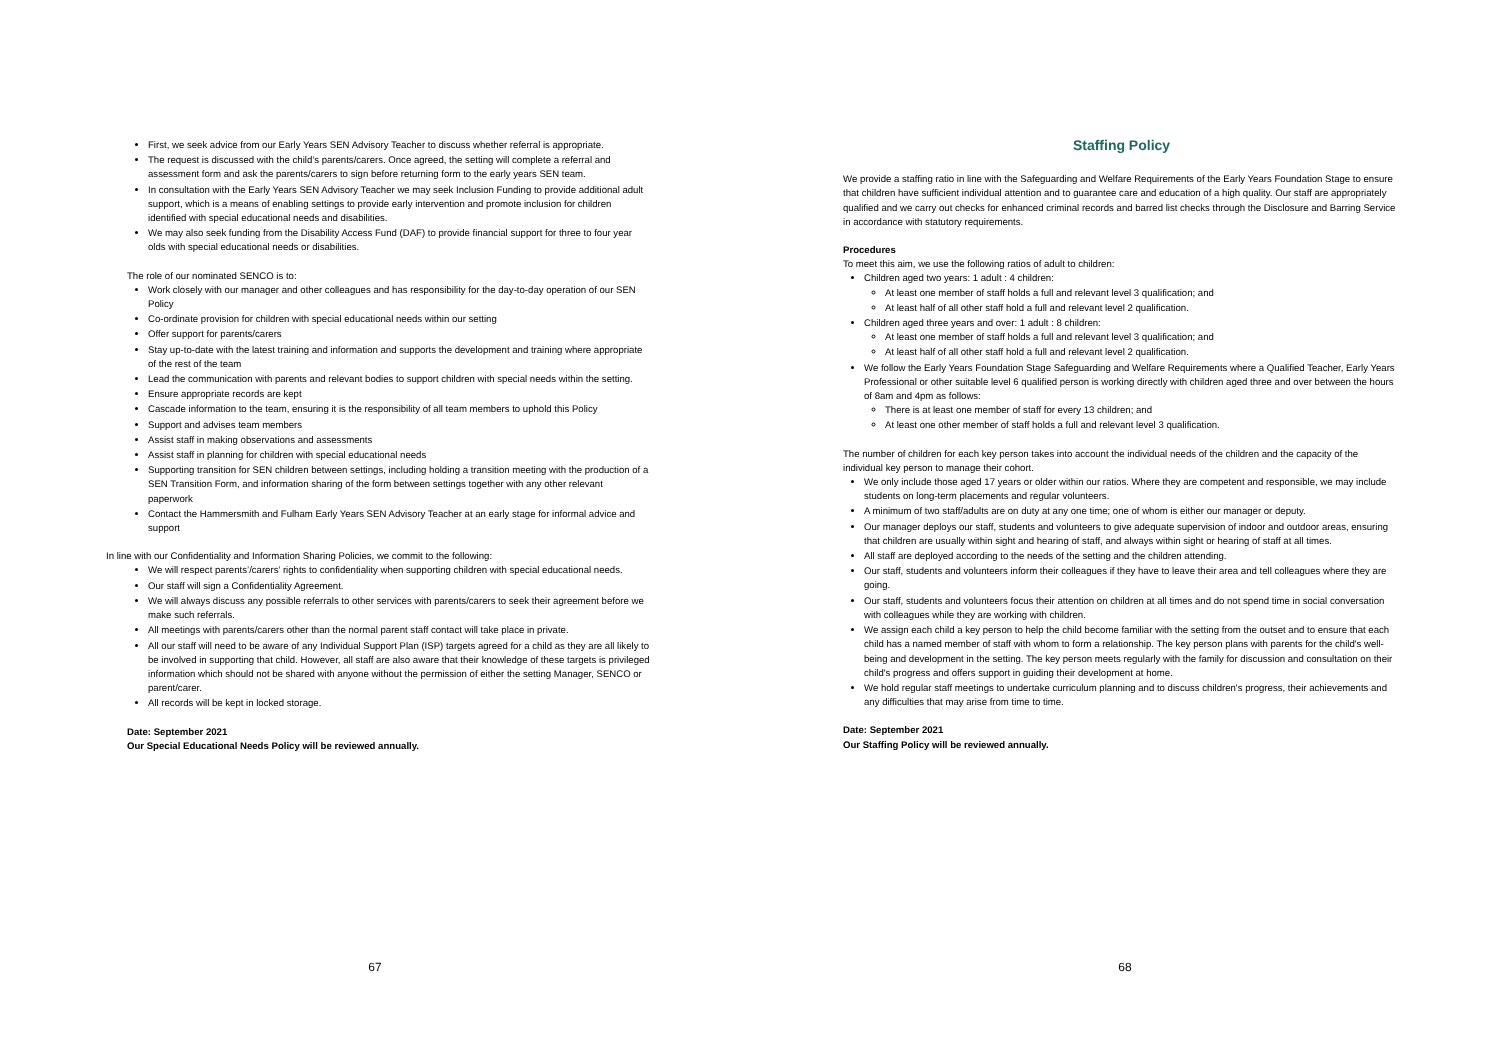First, we seek advice from our Early Years SEN Advisory Teacher to discuss whether referral is appropriate.
The request is discussed with the child’s parents/carers. Once agreed, the setting will complete a referral and assessment form and ask the parents/carers to sign before returning form to the early years SEN team.
In consultation with the Early Years SEN Advisory Teacher we may seek Inclusion Funding to provide additional adult support, which is a means of enabling settings to provide early intervention and promote inclusion for children identified with special educational needs and disabilities.
We may also seek funding from the Disability Access Fund (DAF) to provide financial support for three to four year olds with special educational needs or disabilities.
The role of our nominated SENCO is to:
Work closely with our manager and other colleagues and has responsibility for the day-to-day operation of our SEN Policy
Co-ordinate provision for children with special educational needs within our setting
Offer support for parents/carers
Stay up-to-date with the latest training and information and supports the development and training where appropriate of the rest of the team
Lead the communication with parents and relevant bodies to support children with special needs within the setting.
Ensure appropriate records are kept
Cascade information to the team, ensuring it is the responsibility of all team members to uphold this Policy
Support and advises team members
Assist staff in making observations and assessments
Assist staff in planning for children with special educational needs
Supporting transition for SEN children between settings, including holding a transition meeting with the production of a SEN Transition Form, and information sharing of the form between settings together with any other relevant paperwork
Contact the Hammersmith and Fulham Early Years SEN Advisory Teacher at an early stage for informal advice and support
In line with our Confidentiality and Information Sharing Policies, we commit to the following:
We will respect parents’/carers’ rights to confidentiality when supporting children with special educational needs.
Our staff will sign a Confidentiality Agreement.
We will always discuss any possible referrals to other services with parents/carers to seek their agreement before we make such referrals.
All meetings with parents/carers other than the normal parent staff contact will take place in private.
All our staff will need to be aware of any Individual Support Plan (ISP) targets agreed for a child as they are all likely to be involved in supporting that child. However, all staff are also aware that their knowledge of these targets is privileged information which should not be shared with anyone without the permission of either the setting Manager, SENCO or parent/carer.
All records will be kept in locked storage.
Date: September 2021
Our Special Educational Needs Policy will be reviewed annually.
67
Staffing Policy
We provide a staffing ratio in line with the Safeguarding and Welfare Requirements of the Early Years Foundation Stage to ensure that children have sufficient individual attention and to guarantee care and education of a high quality. Our staff are appropriately qualified and we carry out checks for enhanced criminal records and barred list checks through the Disclosure and Barring Service in accordance with statutory requirements.
Procedures
To meet this aim, we use the following ratios of adult to children:
Children aged two years: 1 adult : 4 children:
At least one member of staff holds a full and relevant level 3 qualification; and
At least half of all other staff hold a full and relevant level 2 qualification.
Children aged three years and over: 1 adult : 8 children:
At least one member of staff holds a full and relevant level 3 qualification; and
At least half of all other staff hold a full and relevant level 2 qualification.
We follow the Early Years Foundation Stage Safeguarding and Welfare Requirements where a Qualified Teacher, Early Years Professional or other suitable level 6 qualified person is working directly with children aged three and over between the hours of 8am and 4pm as follows:
There is at least one member of staff for every 13 children; and
At least one other member of staff holds a full and relevant level 3 qualification.
The number of children for each key person takes into account the individual needs of the children and the capacity of the individual key person to manage their cohort.
We only include those aged 17 years or older within our ratios. Where they are competent and responsible, we may include students on long-term placements and regular volunteers.
A minimum of two staff/adults are on duty at any one time; one of whom is either our manager or deputy.
Our manager deploys our staff, students and volunteers to give adequate supervision of indoor and outdoor areas, ensuring that children are usually within sight and hearing of staff, and always within sight or hearing of staff at all times.
All staff are deployed according to the needs of the setting and the children attending.
Our staff, students and volunteers inform their colleagues if they have to leave their area and tell colleagues where they are going.
Our staff, students and volunteers focus their attention on children at all times and do not spend time in social conversation with colleagues while they are working with children.
We assign each child a key person to help the child become familiar with the setting from the outset and to ensure that each child has a named member of staff with whom to form a relationship. The key person plans with parents for the child's well-being and development in the setting. The key person meets regularly with the family for discussion and consultation on their child's progress and offers support in guiding their development at home.
We hold regular staff meetings to undertake curriculum planning and to discuss children's progress, their achievements and any difficulties that may arise from time to time.
Date: September 2021
Our Staffing Policy will be reviewed annually.
68